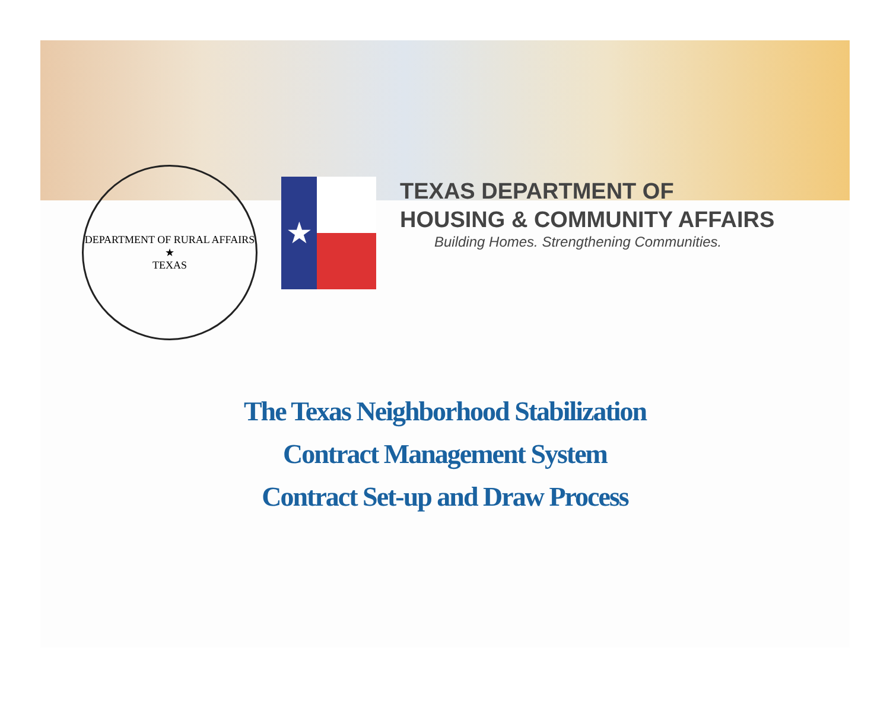DEPARTMENT OF RURAL AFFAIRS
★
TEXAS
★
TEXAS DEPARTMENT OF
HOUSING & COMMUNITY AFFAIRS
Building Homes. Strengthening Communities.
The Texas Neighborhood Stabilization
Contract Management System
Contract Set-up and Draw Process